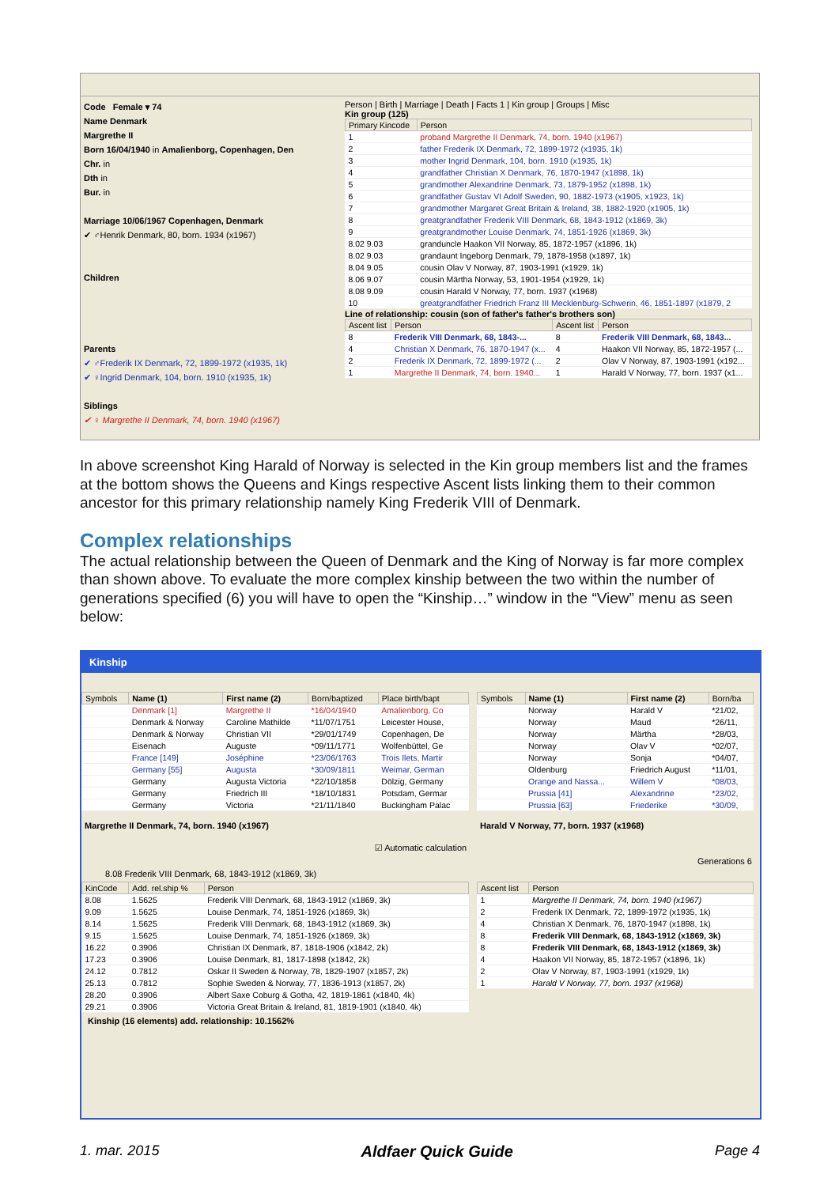Code Female ▾ 74
Name Denmark
Margrethe II
Born 16/04/1940 in Amalienborg, Copenhagen, Den
Chr. in
Dth in
Bur. in
Marriage 10/06/1967 Copenhagen, Denmark
✔ ♂Henrik Denmark, 80, born. 1934 (x1967)
Children
Parents
✔ ♂Frederik IX Denmark, 72, 1899-1972 (x1935, 1k)
✔ ♀Ingrid Denmark, 104, born. 1910 (x1935, 1k)
Siblings
✔ ♀ Margrethe II Denmark, 74, born. 1940 (x1967)
Person | Birth | Marriage | Death | Facts 1 | Kin group | Groups | Misc
Kin group (125)
| Primary Kincode | Person |
| --- | --- |
| 1 | proband Margrethe II Denmark, 74, born. 1940 (x1967) |
| 2 | father Frederik IX Denmark, 72, 1899-1972 (x1935, 1k) |
| 3 | mother Ingrid Denmark, 104, born. 1910 (x1935, 1k) |
| 4 | grandfather Christian X Denmark, 76, 1870-1947 (x1898, 1k) |
| 5 | grandmother Alexandrine Denmark, 73, 1879-1952 (x1898, 1k) |
| 6 | grandfather Gustav VI Adolf Sweden, 90, 1882-1973 (x1905, x1923, 1k) |
| 7 | grandmother Margaret Great Britain & Ireland, 38, 1882-1920 (x1905, 1k) |
| 8 | greatgrandfather Frederik VIII Denmark, 68, 1843-1912 (x1869, 3k) |
| 9 | greatgrandmother Louise Denmark, 74, 1851-1926 (x1869, 3k) |
| 8.02 9.03 | granduncle Haakon VII Norway, 85, 1872-1957 (x1896, 1k) |
| 8.02 9.03 | grandaunt Ingeborg Denmark, 79, 1878-1958 (x1897, 1k) |
| 8.04 9.05 | cousin Olav V Norway, 87, 1903-1991 (x1929, 1k) |
| 8.06 9.07 | cousin Märtha Norway, 53, 1901-1954 (x1929, 1k) |
| 8.08 9.09 | cousin Harald V Norway, 77, born. 1937 (x1968) |
| 10 | greatgrandfather Friedrich Franz III Mecklenburg-Schwerin, 46, 1851-1897 (x1879, 2 |
Line of relationship: cousin (son of father's father's brothers son)
| Ascent list | Person | Ascent list | Person |
| --- | --- | --- | --- |
| 8 | Frederik VIII Denmark, 68, 1843-... | 8 | Frederik VIII Denmark, 68, 1843... |
| 4 | Christian X Denmark, 76, 1870-1947 (x... | 4 | Haakon VII Norway, 85, 1872-1957 (... |
| 2 | Frederik IX Denmark, 72, 1899-1972 (... | 2 | Olav V Norway, 87, 1903-1991 (x192... |
| 1 | Margrethe II Denmark, 74, born. 1940... | 1 | Harald V Norway, 77, born. 1937 (x1... |
In above screenshot King Harald of Norway is selected in the Kin group members list and the frames at the bottom shows the Queens and Kings respective Ascent lists linking them to their common ancestor for this primary relationship namely King Frederik VIII of Denmark.
Complex relationships
The actual relationship between the Queen of Denmark and the King of Norway is far more complex than shown above. To evaluate the more complex kinship between the two within the number of generations specified (6) you will have to open the “Kinship…” window in the “View” menu as seen below:
Kinship
| Symbols | Name (1) | First name (2) | Born/baptized | Place birth/bapt |
| --- | --- | --- | --- | --- |
| | Denmark [1] | Margrethe II | *16/04/1940 | Amalienborg, Co |
| | Denmark & Norway | Caroline Mathilde | *11/07/1751 | Leicester House, |
| | Denmark & Norway | Christian VII | *29/01/1749 | Copenhagen, De |
| | Eisenach | Auguste | *09/11/1771 | Wolfenbüttel, Ge |
| | France [149] | Joséphine | *23/06/1763 | Trois Ilets, Martir |
| | Germany [55] | Augusta | *30/09/1811 | Weimar, German |
| | Germany | Augusta Victoria | *22/10/1858 | Dölzig, Germany |
| | Germany | Friedrich III | *18/10/1831 | Potsdam, Germar |
| | Germany | Victoria | *21/11/1840 | Buckingham Palac |
Margrethe II Denmark, 74, born. 1940 (x1967)
| Symbols | Name (1) | First name (2) | Born/ba |
| --- | --- | --- | --- |
| | Norway | Harald V | *21/02, |
| | Norway | Maud | *26/11, |
| | Norway | Märtha | *28/03, |
| | Norway | Olav V | *02/07, |
| | Norway | Sonja | *04/07, |
| | Oldenburg | Friedrich August | *11/01, |
| | Orange and Nassa... | Willem V | *08/03, |
| | Prussia [41] | Alexandrine | *23/02, |
| | Prussia [63] | Friederike | *30/09, |
Harald V Norway, 77, born. 1937 (x1968)
☑ Automatic calculation
Generations 6
8.08 Frederik VIII Denmark, 68, 1843-1912 (x1869, 3k)
| KinCode | Add. rel.ship % | Person |
| --- | --- | --- |
| 8.08 | 1.5625 | Frederik VIII Denmark, 68, 1843-1912 (x1869, 3k) |
| 9.09 | 1.5625 | Louise Denmark, 74, 1851-1926 (x1869, 3k) |
| 8.14 | 1.5625 | Frederik VIII Denmark, 68, 1843-1912 (x1869, 3k) |
| 9.15 | 1.5625 | Louise Denmark, 74, 1851-1926 (x1869, 3k) |
| 16.22 | 0.3906 | Christian IX Denmark, 87, 1818-1906 (x1842, 2k) |
| 17.23 | 0.3906 | Louise Denmark, 81, 1817-1898 (x1842, 2k) |
| 24.12 | 0.7812 | Oskar II Sweden & Norway, 78, 1829-1907 (x1857, 2k) |
| 25.13 | 0.7812 | Sophie Sweden & Norway, 77, 1836-1913 (x1857, 2k) |
| 28.20 | 0.3906 | Albert Saxe Coburg & Gotha, 42, 1819-1861 (x1840, 4k) |
| 29.21 | 0.3906 | Victoria Great Britain & Ireland, 81, 1819-1901 (x1840, 4k) |
| Ascent list | Person |
| --- | --- |
| 1 | Margrethe II Denmark, 74, born. 1940 (x1967) |
| 2 | Frederik IX Denmark, 72, 1899-1972 (x1935, 1k) |
| 4 | Christian X Denmark, 76, 1870-1947 (x1898, 1k) |
| 8 | Frederik VIII Denmark, 68, 1843-1912 (x1869, 3k) |
| 8 | Frederik VIII Denmark, 68, 1843-1912 (x1869, 3k) |
| 4 | Haakon VII Norway, 85, 1872-1957 (x1896, 1k) |
| 2 | Olav V Norway, 87, 1903-1991 (x1929, 1k) |
| 1 | Harald V Norway, 77, born. 1937 (x1968) |
Kinship (16 elements) add. relationship: 10.1562%
1. mar. 2015 Aldfaer Quick Guide Page 4